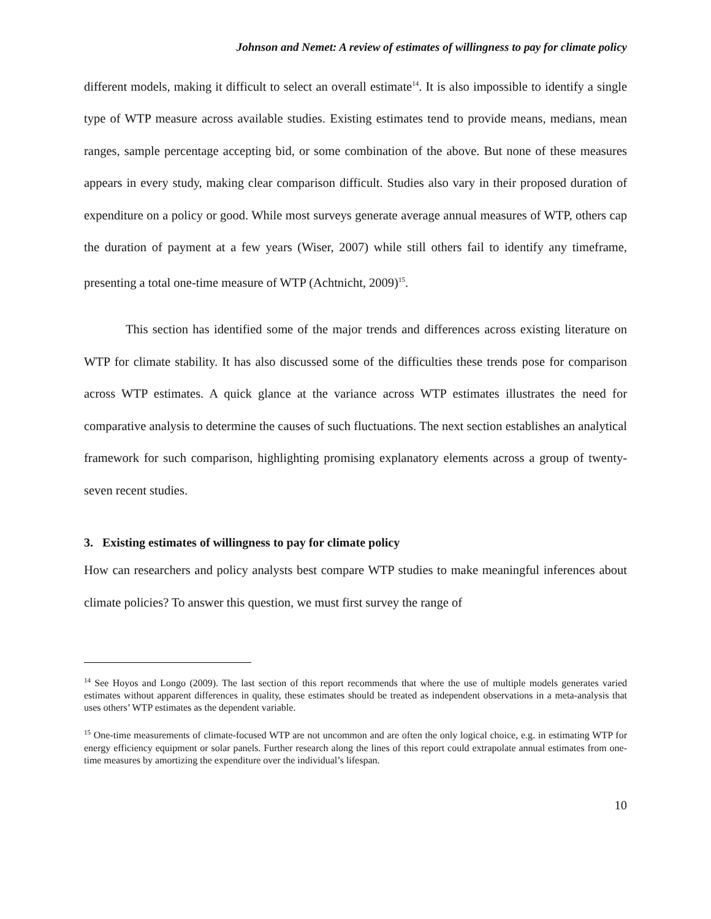Johnson and Nemet: A review of estimates of willingness to pay for climate policy
different models, making it difficult to select an overall estimate<sup>14</sup>. It is also impossible to identify a single type of WTP measure across available studies. Existing estimates tend to provide means, medians, mean ranges, sample percentage accepting bid, or some combination of the above. But none of these measures appears in every study, making clear comparison difficult. Studies also vary in their proposed duration of expenditure on a policy or good. While most surveys generate average annual measures of WTP, others cap the duration of payment at a few years (Wiser, 2007) while still others fail to identify any timeframe, presenting a total one-time measure of WTP (Achtnicht, 2009)<sup>15</sup>.
This section has identified some of the major trends and differences across existing literature on WTP for climate stability. It has also discussed some of the difficulties these trends pose for comparison across WTP estimates. A quick glance at the variance across WTP estimates illustrates the need for comparative analysis to determine the causes of such fluctuations. The next section establishes an analytical framework for such comparison, highlighting promising explanatory elements across a group of twenty-seven recent studies.
3. Existing estimates of willingness to pay for climate policy
How can researchers and policy analysts best compare WTP studies to make meaningful inferences about climate policies? To answer this question, we must first survey the range of
<sup>14</sup> See Hoyos and Longo (2009). The last section of this report recommends that where the use of multiple models generates varied estimates without apparent differences in quality, these estimates should be treated as independent observations in a meta-analysis that uses others’ WTP estimates as the dependent variable.
<sup>15</sup> One-time measurements of climate-focused WTP are not uncommon and are often the only logical choice, e.g. in estimating WTP for energy efficiency equipment or solar panels. Further research along the lines of this report could extrapolate annual estimates from one-time measures by amortizing the expenditure over the individual’s lifespan.
10